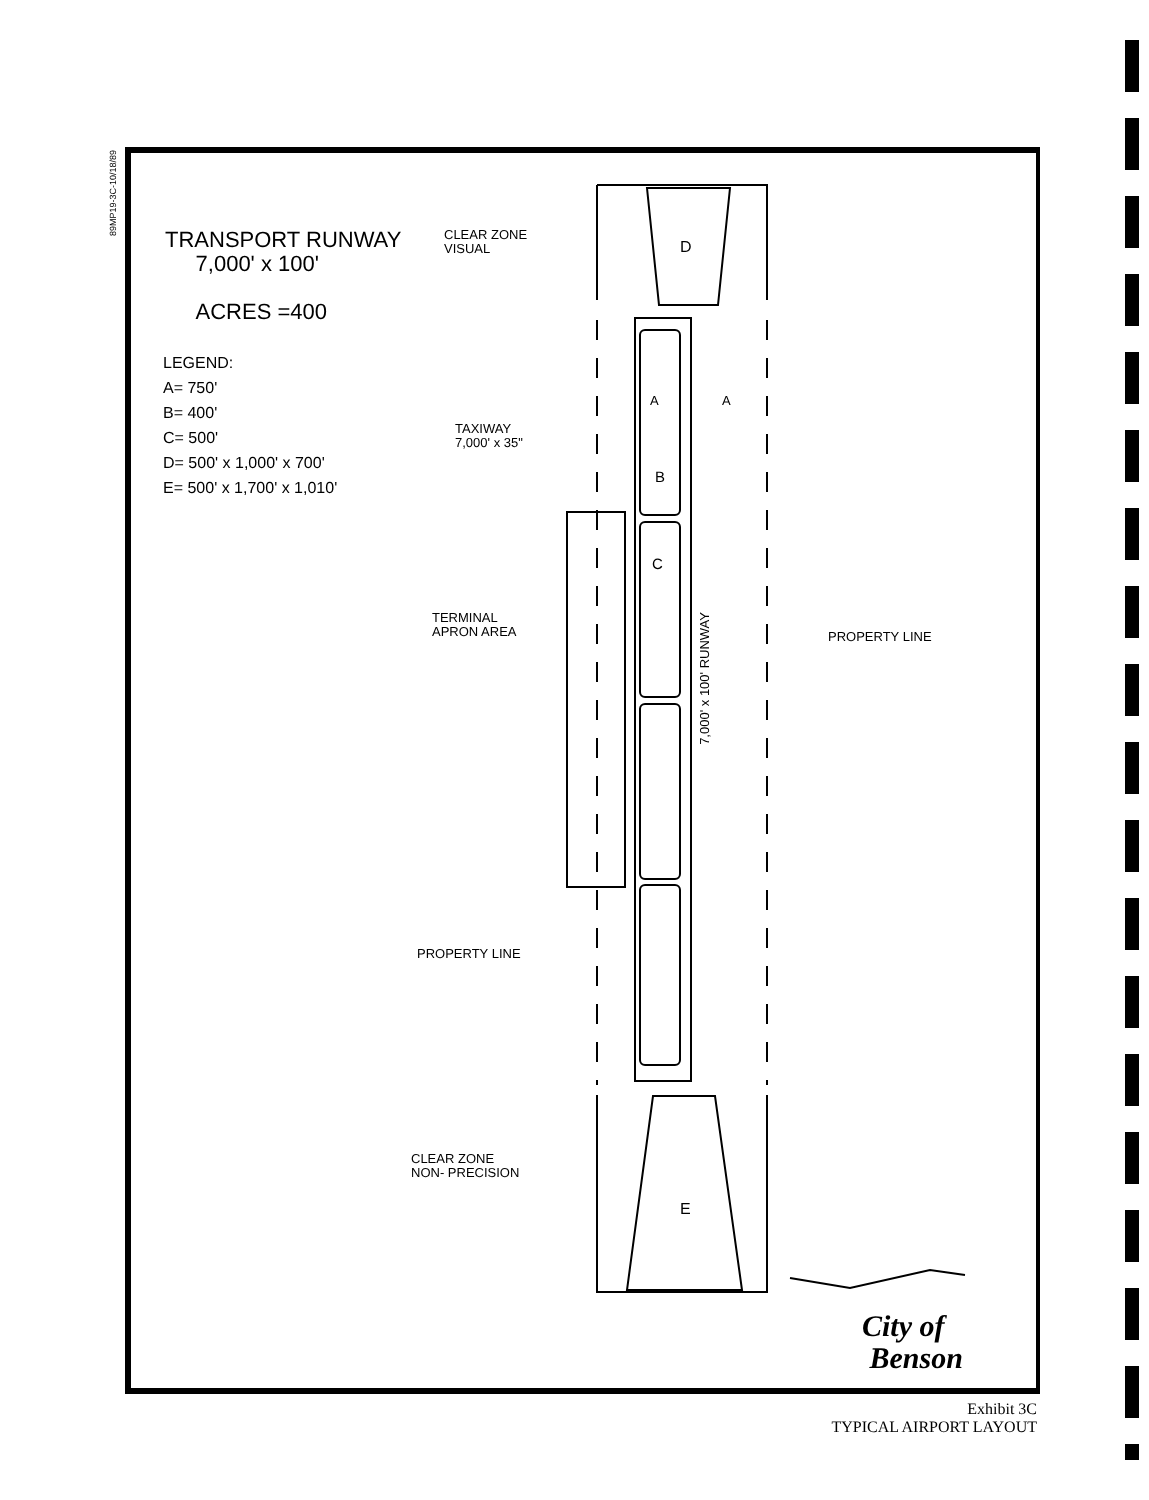89MP19-3C-10/18/89
TRANSPORT RUNWAY
7,000' x 100'
ACRES =400
LEGEND:
A= 750'
B= 400'
C= 500'
D= 500' x 1,000' x 700'
E= 500' x 1,700' x 1,010'
CLEAR ZONE
VISUAL
D
A A
TAXIWAY
7,000' x 35"
B
C
TERMINAL
APRON AREA
7,000' x 100' RUNWAY
PROPERTY LINE
PROPERTY LINE
CLEAR ZONE
NON- PRECISION
E
City of
Benson
Exhibit 3C
TYPICAL AIRPORT LAYOUT